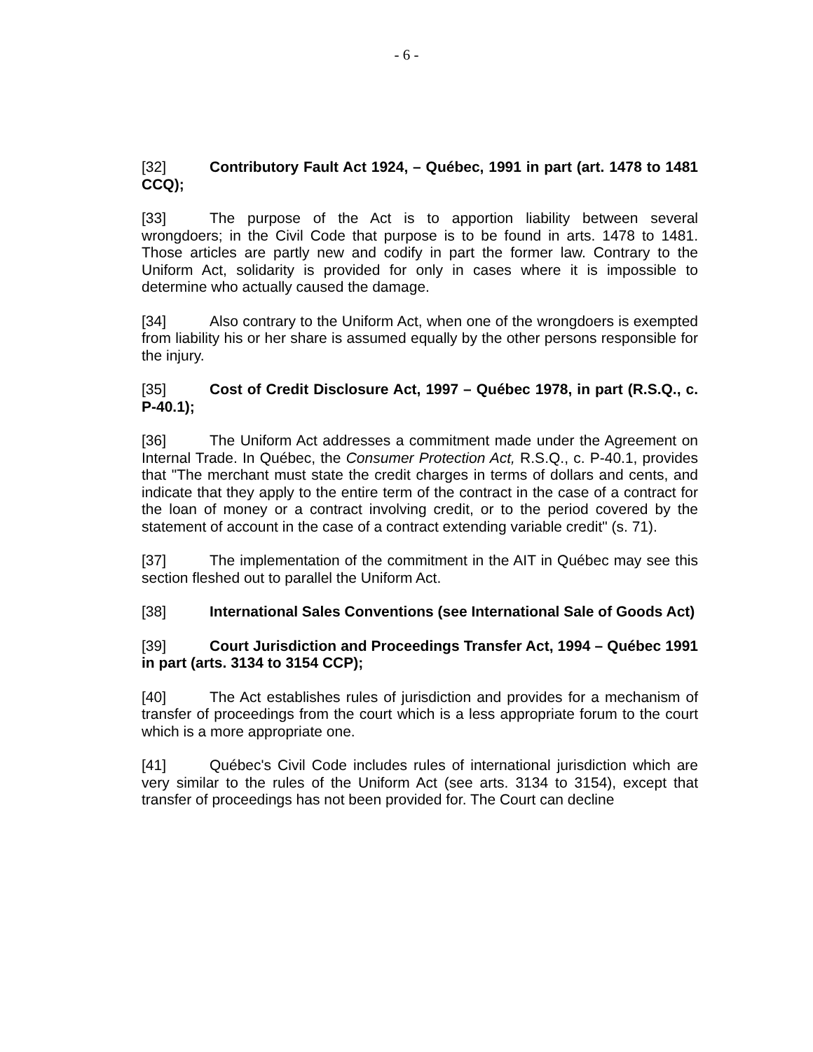- 6 -
[32] Contributory Fault Act 1924, – Québec, 1991 in part (art. 1478 to 1481 CCQ);
[33] The purpose of the Act is to apportion liability between several wrongdoers; in the Civil Code that purpose is to be found in arts. 1478 to 1481. Those articles are partly new and codify in part the former law. Contrary to the Uniform Act, solidarity is provided for only in cases where it is impossible to determine who actually caused the damage.
[34] Also contrary to the Uniform Act, when one of the wrongdoers is exempted from liability his or her share is assumed equally by the other persons responsible for the injury.
[35] Cost of Credit Disclosure Act, 1997 – Québec 1978, in part (R.S.Q., c. P-40.1);
[36] The Uniform Act addresses a commitment made under the Agreement on Internal Trade. In Québec, the Consumer Protection Act, R.S.Q., c. P-40.1, provides that "The merchant must state the credit charges in terms of dollars and cents, and indicate that they apply to the entire term of the contract in the case of a contract for the loan of money or a contract involving credit, or to the period covered by the statement of account in the case of a contract extending variable credit" (s. 71).
[37] The implementation of the commitment in the AIT in Québec may see this section fleshed out to parallel the Uniform Act.
[38] International Sales Conventions (see International Sale of Goods Act)
[39] Court Jurisdiction and Proceedings Transfer Act, 1994 – Québec 1991 in part (arts. 3134 to 3154 CCP);
[40] The Act establishes rules of jurisdiction and provides for a mechanism of transfer of proceedings from the court which is a less appropriate forum to the court which is a more appropriate one.
[41] Québec's Civil Code includes rules of international jurisdiction which are very similar to the rules of the Uniform Act (see arts. 3134 to 3154), except that transfer of proceedings has not been provided for. The Court can decline